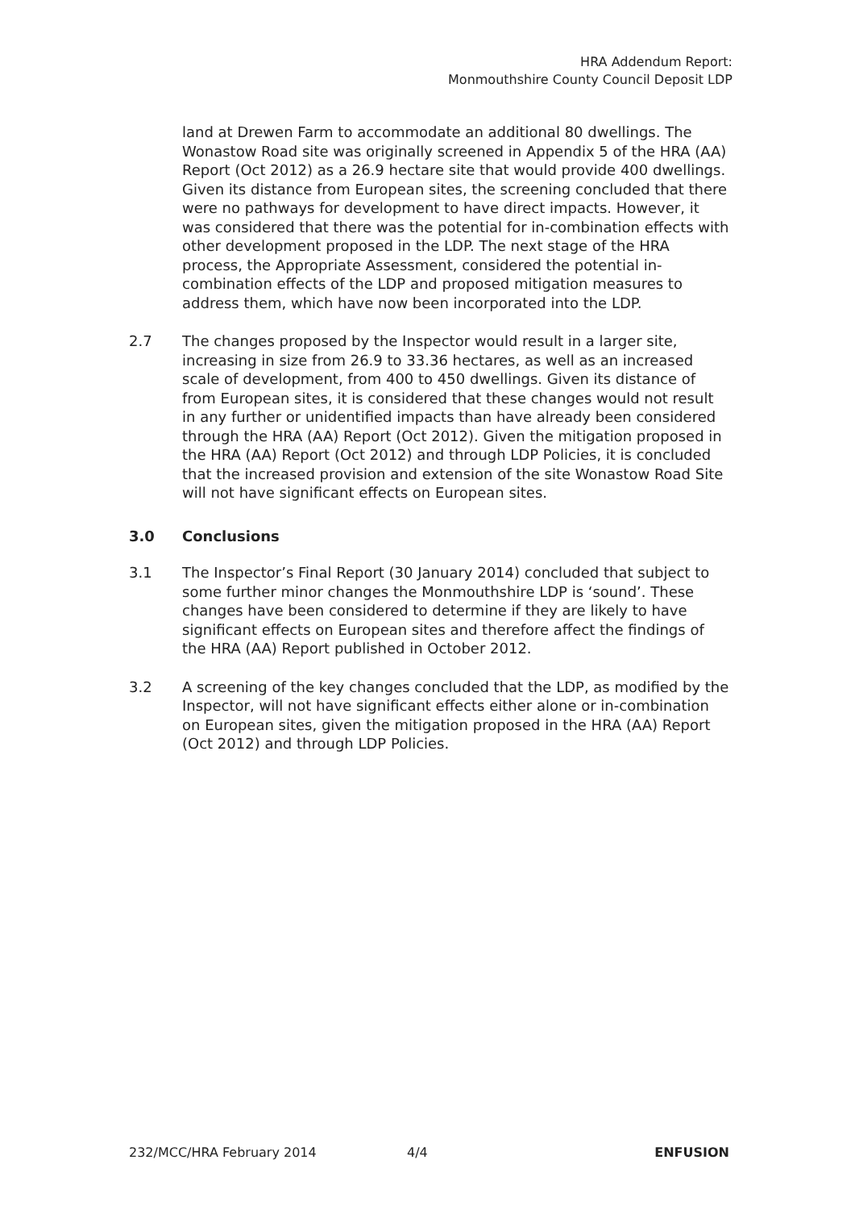HRA Addendum Report:
Monmouthshire County Council Deposit LDP
land at Drewen Farm to accommodate an additional 80 dwellings. The Wonastow Road site was originally screened in Appendix 5 of the HRA (AA) Report (Oct 2012) as a 26.9 hectare site that would provide 400 dwellings. Given its distance from European sites, the screening concluded that there were no pathways for development to have direct impacts. However, it was considered that there was the potential for in-combination effects with other development proposed in the LDP. The next stage of the HRA process, the Appropriate Assessment, considered the potential in-combination effects of the LDP and proposed mitigation measures to address them, which have now been incorporated into the LDP.
2.7 The changes proposed by the Inspector would result in a larger site, increasing in size from 26.9 to 33.36 hectares, as well as an increased scale of development, from 400 to 450 dwellings. Given its distance of from European sites, it is considered that these changes would not result in any further or unidentified impacts than have already been considered through the HRA (AA) Report (Oct 2012). Given the mitigation proposed in the HRA (AA) Report (Oct 2012) and through LDP Policies, it is concluded that the increased provision and extension of the site Wonastow Road Site will not have significant effects on European sites.
3.0 Conclusions
3.1 The Inspector’s Final Report (30 January 2014) concluded that subject to some further minor changes the Monmouthshire LDP is ‘sound’. These changes have been considered to determine if they are likely to have significant effects on European sites and therefore affect the findings of the HRA (AA) Report published in October 2012.
3.2 A screening of the key changes concluded that the LDP, as modified by the Inspector, will not have significant effects either alone or in-combination on European sites, given the mitigation proposed in the HRA (AA) Report (Oct 2012) and through LDP Policies.
232/MCC/HRA February 2014 4/4 ENFUSION